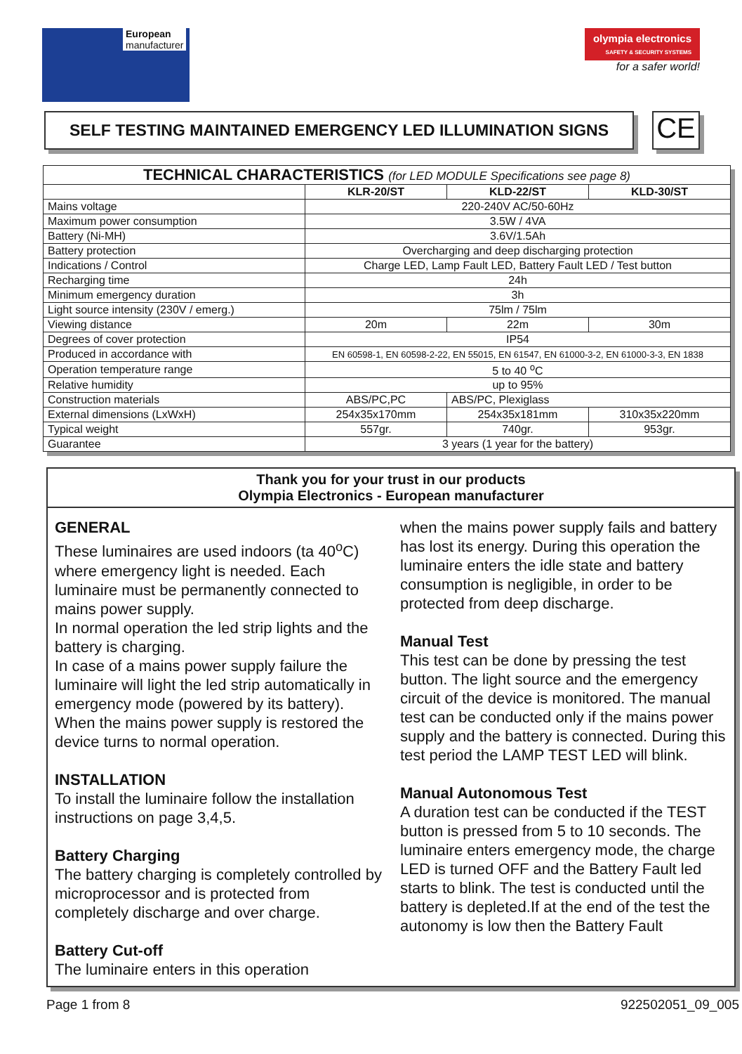European
manufacturer
olympia electronics
SAFETY & SECURITY SYSTEMS
for a safer world!
SELF TESTING MAINTAINED EMERGENCY LED ILLUMINATION SIGNS
CE
| TECHNICAL CHARACTERISTICS (for LED MODULE Specifications see page 8) | | | |
| --- | --- | --- | --- |
| | KLR-20/ST | KLD-22/ST | KLD-30/ST |
| Mains voltage | 220-240V AC/50-60Hz | | |
| Maximum power consumption | 3.5W / 4VA | | |
| Battery (Ni-MH) | 3.6V/1.5Ah | | |
| Battery protection | Overcharging and deep discharging protection | | |
| Indications / Control | Charge LED, Lamp Fault LED, Battery Fault LED / Test button | | |
| Recharging time | 24h | | |
| Minimum emergency duration | 3h | | |
| Light source intensity (230V / emerg.) | 75lm / 75lm | | |
| Viewing distance | 20m | 22m | 30m |
| Degrees of cover protection | IP54 | | |
| Produced in accordance with | EN 60598-1, EN 60598-2-22, EN 55015, EN 61547, EN 61000-3-2, EN 61000-3-3, EN 1838 | | |
| Operation temperature range | 5 to 40 <sup>o</sup>C | | |
| Relative humidity | up to 95% | | |
| Construction materials | ABS/PC,PC | ABS/PC, Plexiglass | |
| External dimensions (LxWxH) | 254x35x170mm | 254x35x181mm | 310x35x220mm |
| Typical weight | 557gr. | 740gr. | 953gr. |
| Guarantee | 3 years (1 year for the battery) | | |
Thank you for your trust in our products
Olympia Electronics - European manufacturer
GENERAL
These luminaires are used indoors (ta 40<sup>o</sup>C) where emergency light is needed. Each luminaire must be permanently connected to mains power supply.
In normal operation the led strip lights and the battery is charging.
In case of a mains power supply failure the luminaire will light the led strip automatically in emergency mode (powered by its battery). When the mains power supply is restored the device turns to normal operation.
INSTALLATION
To install the luminaire follow the installation instructions on page 3,4,5.
Battery Charging
The battery charging is completely controlled by microprocessor and is protected from completely discharge and over charge.
Battery Cut-off
The luminaire enters in this operation
when the mains power supply fails and battery has lost its energy. During this operation the luminaire enters the idle state and battery consumption is negligible, in order to be protected from deep discharge.
Manual Test
This test can be done by pressing the test button. The light source and the emergency circuit of the device is monitored. The manual test can be conducted only if the mains power supply and the battery is connected. During this test period the LAMP TEST LED will blink.
Manual Autonomous Test
A duration test can be conducted if the TEST button is pressed from 5 to 10 seconds. The luminaire enters emergency mode, the charge LED is turned OFF and the Battery Fault led starts to blink. The test is conducted until the battery is depleted.If at the end of the test the autonomy is low then the Battery Fault
Page 1 from 8 922502051_09_005